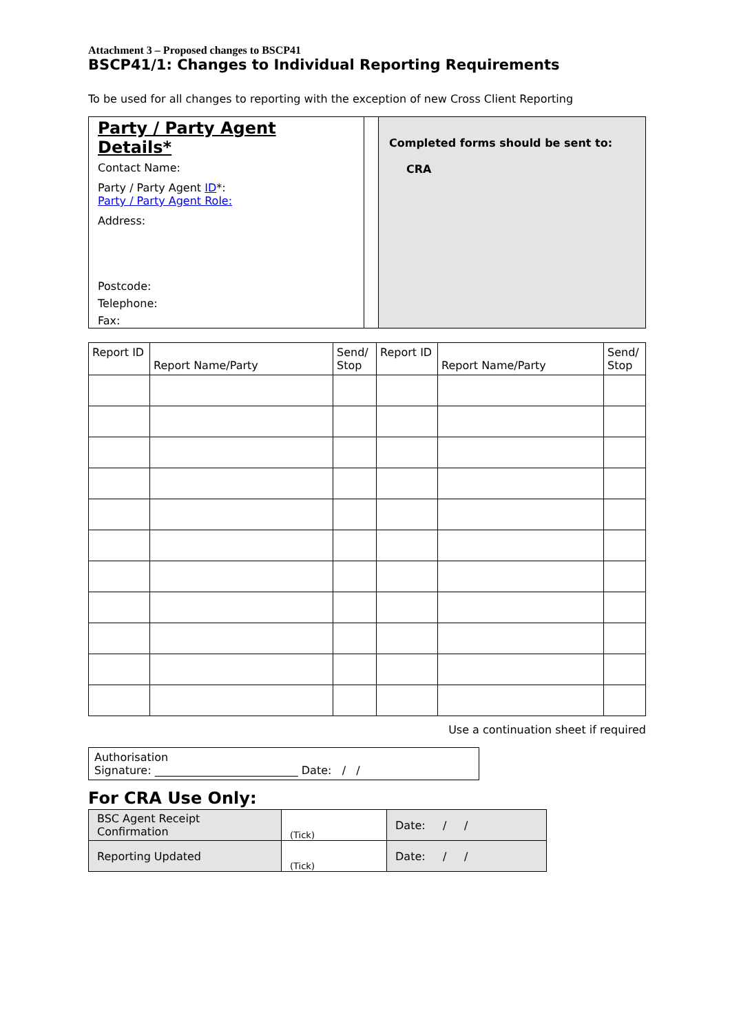Attachment 3 – Proposed changes to BSCP41
BSCP41/1: Changes to Individual Reporting Requirements
To be used for all changes to reporting with the exception of new Cross Client Reporting
Party / Party Agent Details*
Contact Name:
Party / Party Agent ID*:
Party / Party Agent Role:
Address:
Postcode:
Telephone:
Fax:
Completed forms should be sent to:
CRA
| Report ID | Report Name/Party | Send/ Stop | Report ID | Report Name/Party | Send/ Stop |
| --- | --- | --- | --- | --- | --- |
Use a continuation sheet if required
Authorisation
Signature: __________________________ Date: / /
For CRA Use Only:
| BSC Agent Receipt Confirmation | (Tick) | Date: / / |
| Reporting Updated | (Tick) | Date: / / |